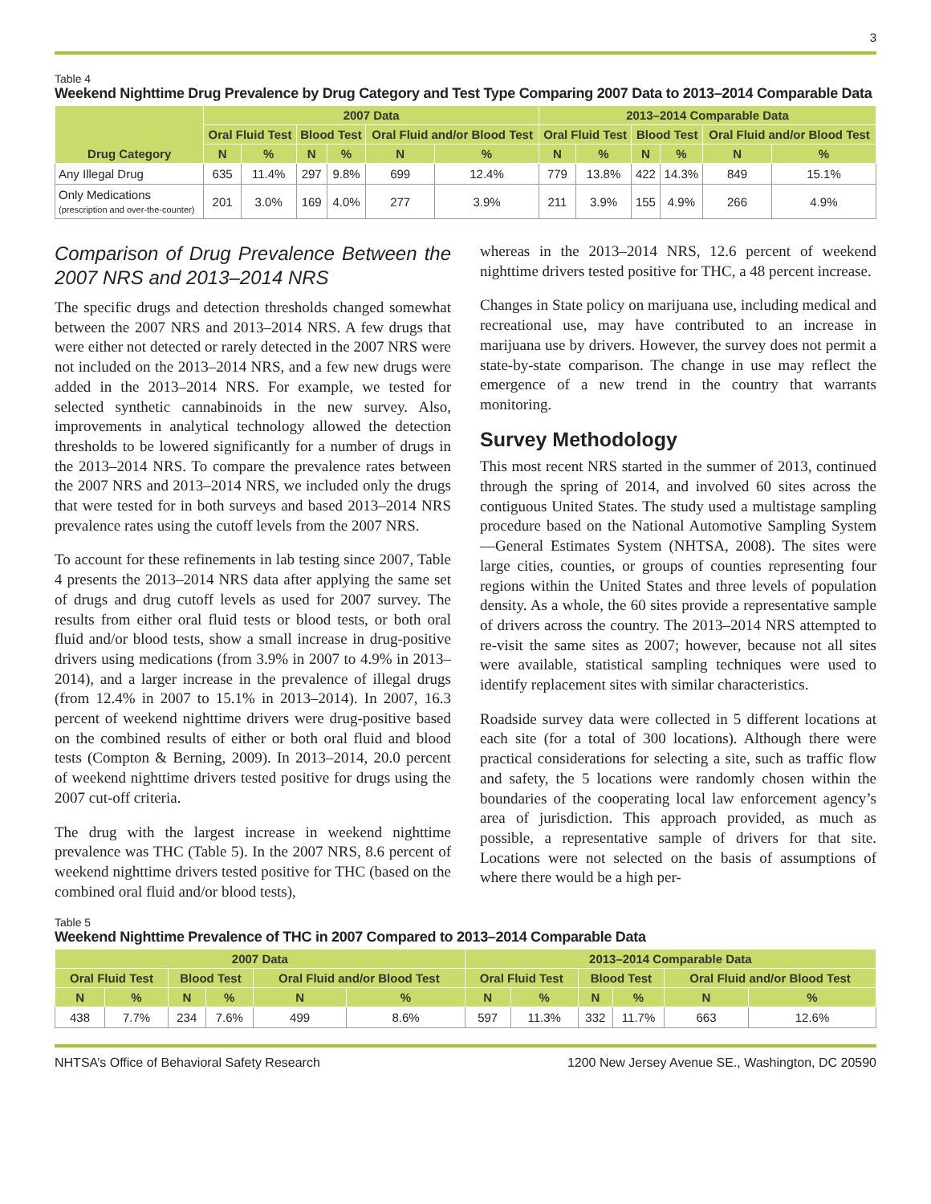3
Table 4
Weekend Nighttime Drug Prevalence by Drug Category and Test Type Comparing 2007 Data to 2013–2014 Comparable Data
| Drug Category | 2007 Data | | | | | | 2013–2014 Comparable Data | | | | | |
| --- | --- | --- | --- | --- | --- | --- | --- | --- | --- | --- | --- | --- |
| | Oral Fluid Test | | Blood Test | | Oral Fluid and/or Blood Test | | Oral Fluid Test | | Blood Test | | Oral Fluid and/or Blood Test | |
| | N | % | N | % | N | % | N | % | N | % | N | % |
| Any Illegal Drug | 635 | 11.4% | 297 | 9.8% | 699 | 12.4% | 779 | 13.8% | 422 | 14.3% | 849 | 15.1% |
| Only Medications (prescription and over-the-counter) | 201 | 3.0% | 169 | 4.0% | 277 | 3.9% | 211 | 3.9% | 155 | 4.9% | 266 | 4.9% |
Comparison of Drug Prevalence Between the 2007 NRS and 2013–2014 NRS
The specific drugs and detection thresholds changed somewhat between the 2007 NRS and 2013–2014 NRS. A few drugs that were either not detected or rarely detected in the 2007 NRS were not included on the 2013–2014 NRS, and a few new drugs were added in the 2013–2014 NRS. For example, we tested for selected synthetic cannabinoids in the new survey. Also, improvements in analytical technology allowed the detection thresholds to be lowered significantly for a number of drugs in the 2013–2014 NRS. To compare the prevalence rates between the 2007 NRS and 2013–2014 NRS, we included only the drugs that were tested for in both surveys and based 2013–2014 NRS prevalence rates using the cutoff levels from the 2007 NRS.
To account for these refinements in lab testing since 2007, Table 4 presents the 2013–2014 NRS data after applying the same set of drugs and drug cutoff levels as used for 2007 survey. The results from either oral fluid tests or blood tests, or both oral fluid and/or blood tests, show a small increase in drug-positive drivers using medications (from 3.9% in 2007 to 4.9% in 2013–2014), and a larger increase in the prevalence of illegal drugs (from 12.4% in 2007 to 15.1% in 2013–2014). In 2007, 16.3 percent of weekend nighttime drivers were drug-positive based on the combined results of either or both oral fluid and blood tests (Compton & Berning, 2009). In 2013–2014, 20.0 percent of weekend nighttime drivers tested positive for drugs using the 2007 cut-off criteria.
The drug with the largest increase in weekend nighttime prevalence was THC (Table 5). In the 2007 NRS, 8.6 percent of weekend nighttime drivers tested positive for THC (based on the combined oral fluid and/or blood tests),
whereas in the 2013–2014 NRS, 12.6 percent of weekend nighttime drivers tested positive for THC, a 48 percent increase.
Changes in State policy on marijuana use, including medical and recreational use, may have contributed to an increase in marijuana use by drivers. However, the survey does not permit a state-by-state comparison. The change in use may reflect the emergence of a new trend in the country that warrants monitoring.
Survey Methodology
This most recent NRS started in the summer of 2013, continued through the spring of 2014, and involved 60 sites across the contiguous United States. The study used a multistage sampling procedure based on the National Automotive Sampling System—General Estimates System (NHTSA, 2008). The sites were large cities, counties, or groups of counties representing four regions within the United States and three levels of population density. As a whole, the 60 sites provide a representative sample of drivers across the country. The 2013–2014 NRS attempted to re-visit the same sites as 2007; however, because not all sites were available, statistical sampling techniques were used to identify replacement sites with similar characteristics.
Roadside survey data were collected in 5 different locations at each site (for a total of 300 locations). Although there were practical considerations for selecting a site, such as traffic flow and safety, the 5 locations were randomly chosen within the boundaries of the cooperating local law enforcement agency’s area of jurisdiction. This approach provided, as much as possible, a representative sample of drivers for that site. Locations were not selected on the basis of assumptions of where there would be a high per-
Table 5
Weekend Nighttime Prevalence of THC in 2007 Compared to 2013–2014 Comparable Data
| 2007 Data | | | | | | 2013–2014 Comparable Data | | | | | |
| --- | --- | --- | --- | --- | --- | --- | --- | --- | --- | --- | --- |
| Oral Fluid Test | | Blood Test | | Oral Fluid and/or Blood Test | | Oral Fluid Test | | Blood Test | | Oral Fluid and/or Blood Test | |
| N | % | N | % | N | % | N | % | N | % | N | % |
| 438 | 7.7% | 234 | 7.6% | 499 | 8.6% | 597 | 11.3% | 332 | 11.7% | 663 | 12.6% |
NHTSA’s Office of Behavioral Safety Research 1200 New Jersey Avenue SE., Washington, DC 20590